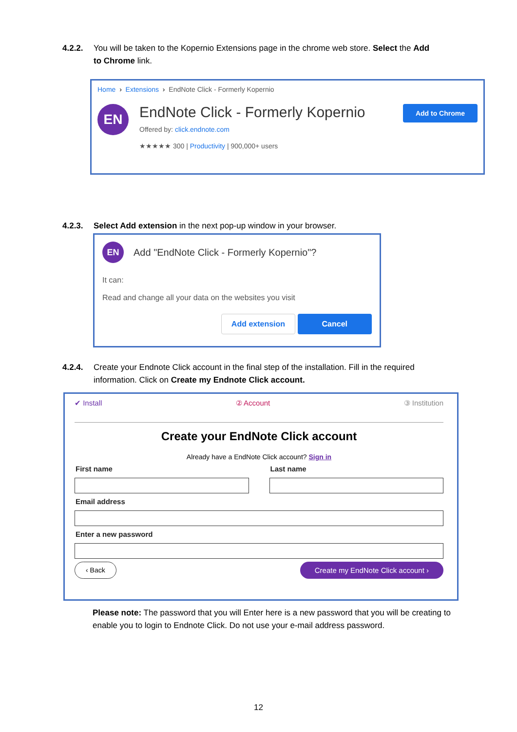4.2.2. You will be taken to the Kopernio Extensions page in the chrome web store. Select the Add
to Chrome link.
Home › Extensions › EndNote Click - Formerly Kopernio
EN
EndNote Click - Formerly Kopernio
Offered by: click.endnote.com
★★★★★ 300 | Productivity | 900,000+ users
Add to Chrome
4.2.3. Select Add extension in the next pop-up window in your browser.
EN
Add "EndNote Click - Formerly Kopernio"?
It can:
Read and change all your data on the websites you visit
Add extension Cancel
4.2.4. Create your Endnote Click account in the final step of the installation. Fill in the required
information. Click on Create my Endnote Click account.
✔ Install ② Account ③ Institution
Create your EndNote Click account
Already have a EndNote Click account? Sign in
First name Last name
Email address
Enter a new password
‹ Back Create my EndNote Click account ›
Please note: The password that you will Enter here is a new password that you will be creating to enable you to login to Endnote Click. Do not use your e-mail address password.
12